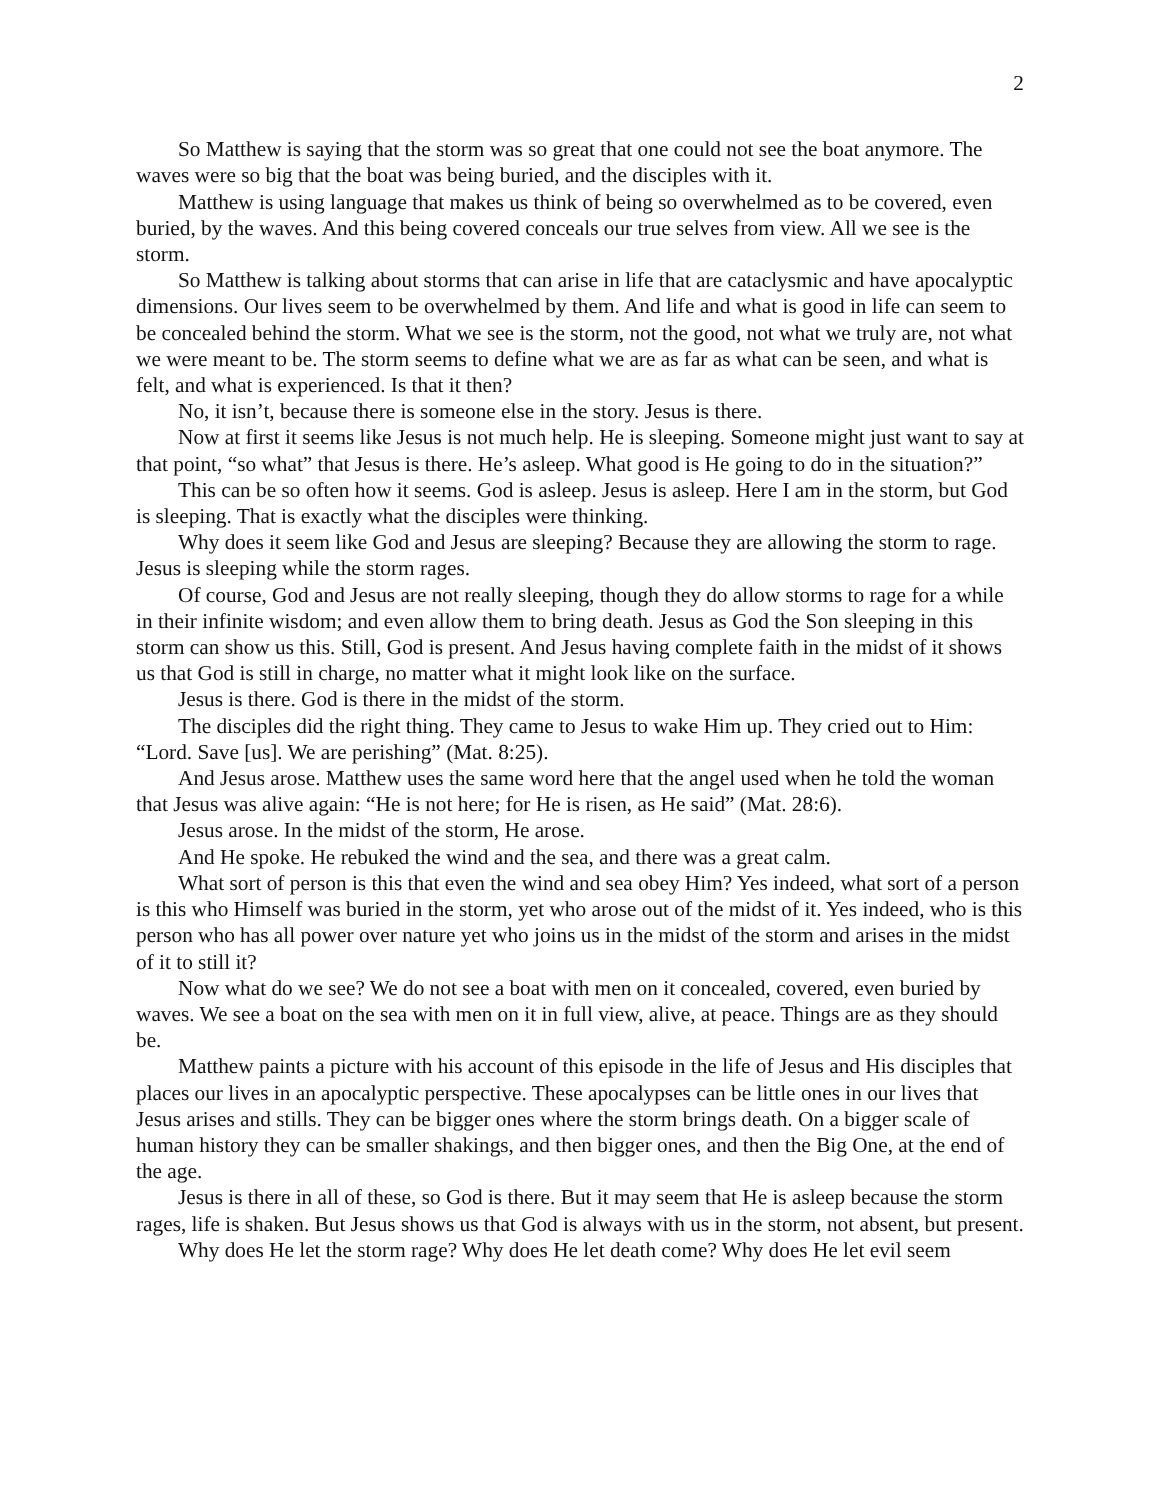2
So Matthew is saying that the storm was so great that one could not see the boat anymore. The waves were so big that the boat was being buried, and the disciples with it.
Matthew is using language that makes us think of being so overwhelmed as to be covered, even buried, by the waves. And this being covered conceals our true selves from view. All we see is the storm.
So Matthew is talking about storms that can arise in life that are cataclysmic and have apocalyptic dimensions. Our lives seem to be overwhelmed by them. And life and what is good in life can seem to be concealed behind the storm. What we see is the storm, not the good, not what we truly are, not what we were meant to be. The storm seems to define what we are as far as what can be seen, and what is felt, and what is experienced. Is that it then?
No, it isn’t, because there is someone else in the story. Jesus is there.
Now at first it seems like Jesus is not much help. He is sleeping. Someone might just want to say at that point, “so what” that Jesus is there. He’s asleep. What good is He going to do in the situation?”
This can be so often how it seems. God is asleep. Jesus is asleep. Here I am in the storm, but God is sleeping. That is exactly what the disciples were thinking.
Why does it seem like God and Jesus are sleeping? Because they are allowing the storm to rage. Jesus is sleeping while the storm rages.
Of course, God and Jesus are not really sleeping, though they do allow storms to rage for a while in their infinite wisdom; and even allow them to bring death. Jesus as God the Son sleeping in this storm can show us this. Still, God is present. And Jesus having complete faith in the midst of it shows us that God is still in charge, no matter what it might look like on the surface.
Jesus is there. God is there in the midst of the storm.
The disciples did the right thing. They came to Jesus to wake Him up. They cried out to Him: “Lord. Save [us]. We are perishing” (Mat. 8:25).
And Jesus arose. Matthew uses the same word here that the angel used when he told the woman that Jesus was alive again: “He is not here; for He is risen, as He said” (Mat. 28:6).
Jesus arose. In the midst of the storm, He arose.
And He spoke. He rebuked the wind and the sea, and there was a great calm.
What sort of person is this that even the wind and sea obey Him? Yes indeed, what sort of a person is this who Himself was buried in the storm, yet who arose out of the midst of it. Yes indeed, who is this person who has all power over nature yet who joins us in the midst of the storm and arises in the midst of it to still it?
Now what do we see? We do not see a boat with men on it concealed, covered, even buried by waves. We see a boat on the sea with men on it in full view, alive, at peace. Things are as they should be.
Matthew paints a picture with his account of this episode in the life of Jesus and His disciples that places our lives in an apocalyptic perspective. These apocalypses can be little ones in our lives that Jesus arises and stills. They can be bigger ones where the storm brings death. On a bigger scale of human history they can be smaller shakings, and then bigger ones, and then the Big One, at the end of the age.
Jesus is there in all of these, so God is there. But it may seem that He is asleep because the storm rages, life is shaken. But Jesus shows us that God is always with us in the storm, not absent, but present.
Why does He let the storm rage? Why does He let death come? Why does He let evil seem